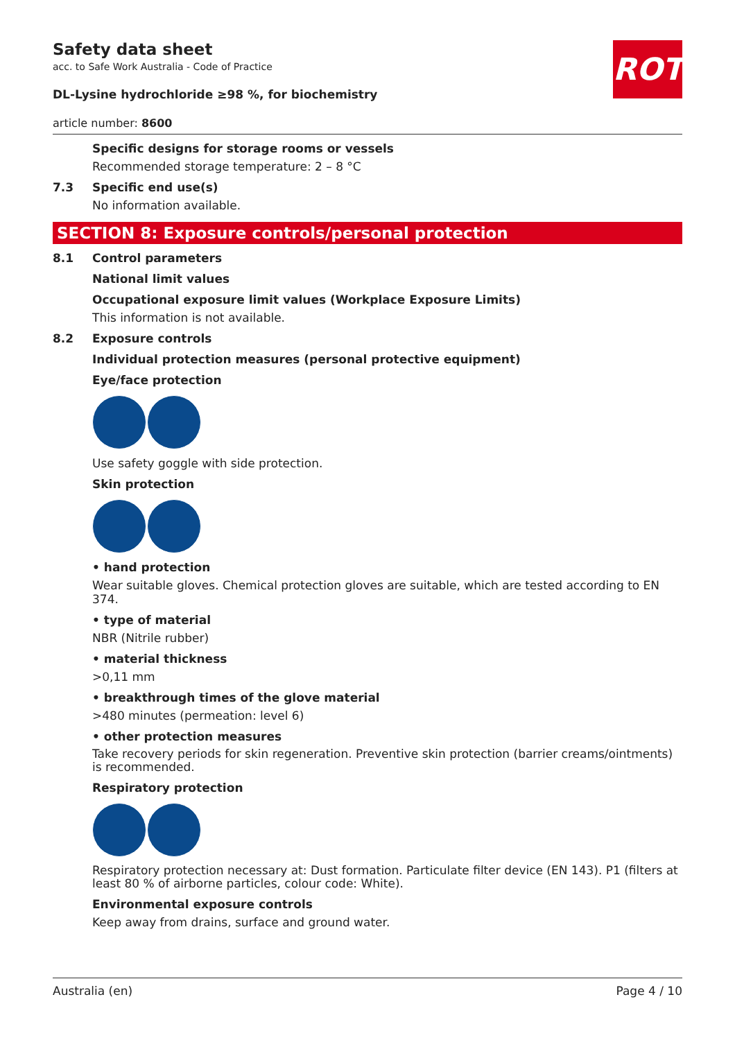ROTH
Safety data sheet
acc. to Safe Work Australia - Code of Practice
DL-Lysine hydrochloride ≥98 %, for biochemistry
article number: 8600
Specific designs for storage rooms or vessels
Recommended storage temperature: 2 – 8 °C
7.3 Specific end use(s)
No information available.
SECTION 8: Exposure controls/personal protection
8.1 Control parameters
National limit values
Occupational exposure limit values (Workplace Exposure Limits)
This information is not available.
8.2 Exposure controls
Individual protection measures (personal protective equipment)
Eye/face protection
Use safety goggle with side protection.
Skin protection
• hand protection
Wear suitable gloves. Chemical protection gloves are suitable, which are tested according to EN 374.
• type of material
NBR (Nitrile rubber)
• material thickness
>0,11 mm
• breakthrough times of the glove material
>480 minutes (permeation: level 6)
• other protection measures
Take recovery periods for skin regeneration. Preventive skin protection (barrier creams/ointments) is recommended.
Respiratory protection
Respiratory protection necessary at: Dust formation. Particulate filter device (EN 143). P1 (filters at least 80 % of airborne particles, colour code: White).
Environmental exposure controls
Keep away from drains, surface and ground water.
Australia (en) Page 4 / 10